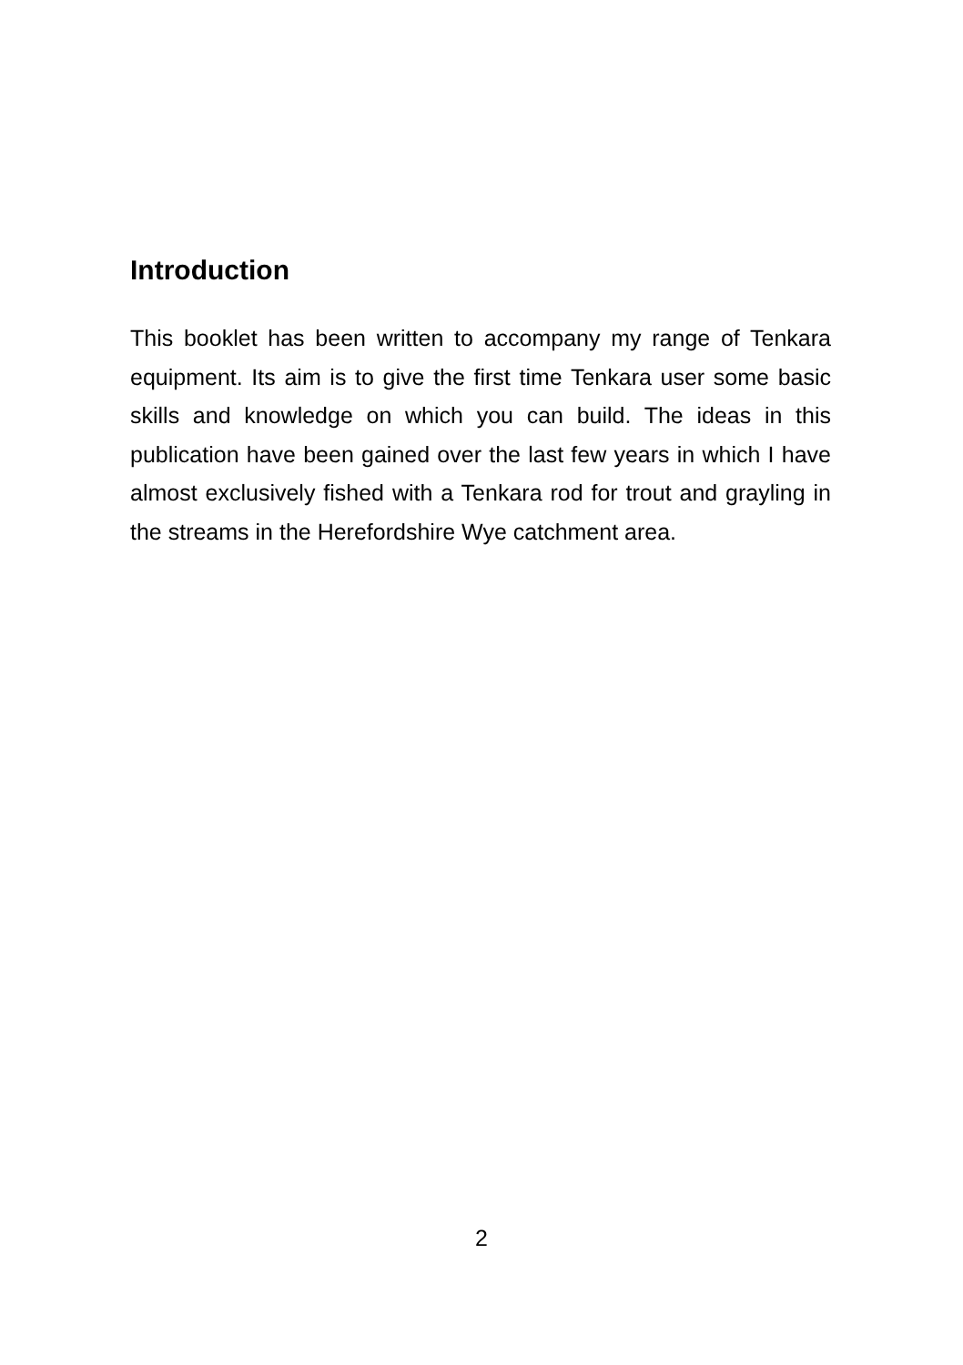Introduction
This booklet has been written to accompany my range of Tenkara equipment. Its aim is to give the first time Tenkara user some basic skills and knowledge on which you can build. The ideas in this publication have been gained over the last few years in which I have almost exclusively fished with a Tenkara rod for trout and grayling in the streams in the Herefordshire Wye catchment area.
2